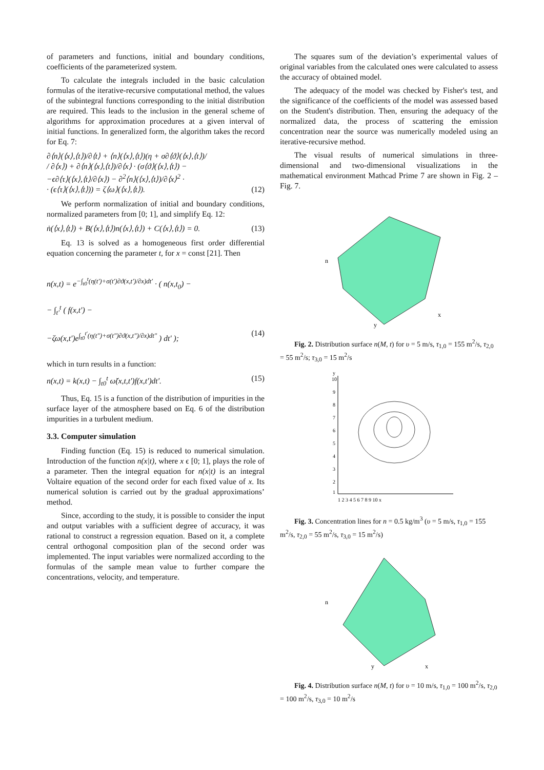of parameters and functions, initial and boundary conditions, coefficients of the parameterized system.
To calculate the integrals included in the basic calculation formulas of the iterative-recursive computational method, the values of the subintegral functions corresponding to the initial distribution are required. This leads to the inclusion in the general scheme of algorithms for approximation procedures at a given interval of initial functions. In generalized form, the algorithm takes the record for Eq. 7:
∂⟨n⟩(⟨x⟩,⟨t⟩)/∂⟨t⟩ + ⟨n⟩(⟨x⟩,⟨t⟩)(η + σ∂⟨ϑ⟩(⟨x⟩,⟨t⟩)/
/ ∂⟨x⟩) + ∂⟨n⟩(⟨x⟩,⟨t⟩)/∂⟨x⟩ · (σ⟨ϑ⟩(⟨x⟩,⟨t⟩) −
−ϵ∂⟨τ⟩(⟨x⟩,⟨t⟩/∂⟨x⟩) − ∂<sup>2</sup>⟨n⟩(⟨x⟩,⟨t⟩)/∂⟨x⟩<sup>2</sup> ·
· (ϵ⟨τ⟩(⟨x⟩,⟨t⟩)) = ζ⟨ω⟩(⟨x⟩,⟨t⟩). (12)
We perform normalization of initial and boundary conditions, normalized parameters from [0; 1], and simplify Eq. 12:
ṅ(⟨x⟩,⟨t⟩) + B(⟨x⟩,⟨t⟩)n(⟨x⟩,⟨t⟩) + C(⟨x⟩,⟨t⟩) = 0. (13)
Eq. 13 is solved as a homogeneous first order differential equation concerning the parameter t, for x = const [21]. Then
n(x,t) = e<sup>−∫<sub>t0</sub><sup>t</sup>(η(t′)+σ(t′)∂ϑ(x,t′)/∂x)dt′</sup> · ( n(x,t<sub>0</sub>) −
− ∫<sub>t′</sub><sup>t</sup> ( f(x,t′) −
−ζω(x,t′)e<sup>∫<sub>t0</sub><sup>t′</sup>(η(t″)+σ(t″)∂ϑ(x,t″)/∂x)dt″</sup> ) dt′ ); (14)
which in turn results in a function:
n(x,t) = k(x,t) − ∫<sub>t0</sub><sup>t</sup> ω̆(x,t,t′)f(x,t′)dt′. (15)
Thus, Eq. 15 is a function of the distribution of impurities in the surface layer of the atmosphere based on Eq. 6 of the distribution impurities in a turbulent medium.
3.3. Computer simulation
Finding function (Eq. 15) is reduced to numerical simulation. Introduction of the function n(x|t), where x ϵ [0; 1], plays the role of a parameter. Then the integral equation for n(x|t) is an integral Voltaire equation of the second order for each fixed value of x. Its numerical solution is carried out by the gradual approximations’ method.
Since, according to the study, it is possible to consider the input and output variables with a sufficient degree of accuracy, it was rational to construct a regression equation. Based on it, a complete central orthogonal composition plan of the second order was implemented. The input variables were normalized according to the formulas of the sample mean value to further compare the concentrations, velocity, and temperature.
The squares sum of the deviation’s experimental values of original variables from the calculated ones were calculated to assess the accuracy of obtained model.
The adequacy of the model was checked by Fisher's test, and the significance of the coefficients of the model was assessed based on the Student's distribution. Then, ensuring the adequacy of the normalized data, the process of scattering the emission concentration near the source was numerically modeled using an iterative-recursive method.
The visual results of numerical simulations in three-dimensional and two-dimensional visualizations in the mathematical environment Mathcad Prime 7 are shown in Fig. 2 – Fig. 7.
n
y
x
Fig. 2. Distribution surface n(M, t) for υ = 5 m/s, τ<sub>1,0</sub> = 155 m<sup>2</sup>/s, τ<sub>2,0</sub> = 55 m<sup>2</sup>/s; τ<sub>3,0</sub> = 15 m<sup>2</sup>/s
y
10
9
8
7
6
5
4
3
2
1
1 2 3 4 5 6 7 8 9 10 x
Fig. 3. Concentration lines for n = 0.5 kg/m<sup>3</sup> (υ = 5 m/s, τ<sub>1,0</sub> = 155 m<sup>2</sup>/s, τ<sub>2,0</sub> = 55 m<sup>2</sup>/s, τ<sub>3,0</sub> = 15 m<sup>2</sup>/s)
n
y
x
Fig. 4. Distribution surface n(M, t) for υ = 10 m/s, τ<sub>1,0</sub> = 100 m<sup>2</sup>/s, τ<sub>2,0</sub> = 100 m<sup>2</sup>/s, τ<sub>3,0</sub> = 10 m<sup>2</sup>/s